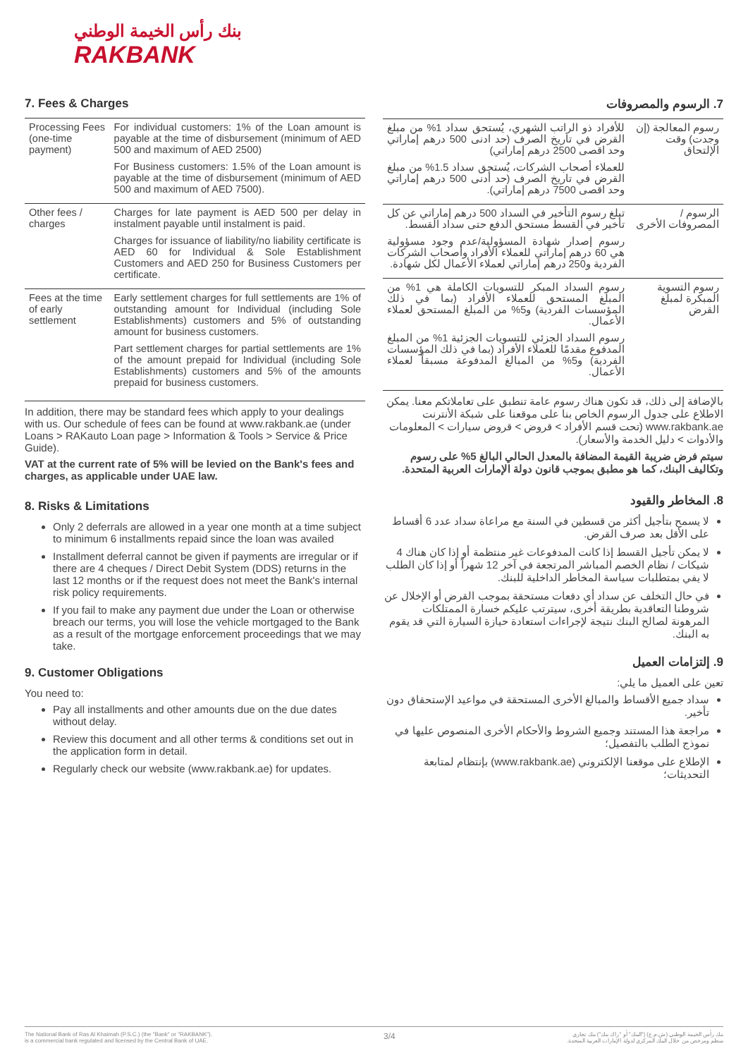بنك رأس الخيمة الوطني
RAKBANK
7. Fees & Charges
| Processing Fees (one-time payment) | For individual customers: 1% of the Loan amount is payable at the time of disbursement (minimum of AED 500 and maximum of AED 2500) For Business customers: 1.5% of the Loan amount is payable at the time of disbursement (minimum of AED 500 and maximum of AED 7500). |
| Other fees / charges | Charges for late payment is AED 500 per delay in instalment payable until instalment is paid. Charges for issuance of liability/no liability certificate is AED 60 for Individual & Sole Establishment Customers and AED 250 for Business Customers per certificate. |
| Fees at the time of early settlement | Early settlement charges for full settlements are 1% of outstanding amount for Individual (including Sole Establishments) customers and 5% of outstanding amount for business customers. Part settlement charges for partial settlements are 1% of the amount prepaid for Individual (including Sole Establishments) customers and 5% of the amounts prepaid for business customers. |
In addition, there may be standard fees which apply to your dealings with us. Our schedule of fees can be found at www.rakbank.ae (under Loans > RAKauto Loan page > Information & Tools > Service & Price Guide).
VAT at the current rate of 5% will be levied on the Bank's fees and charges, as applicable under UAE law.
8. Risks & Limitations
Only 2 deferrals are allowed in a year one month at a time subject to minimum 6 installments repaid since the loan was availed
Installment deferral cannot be given if payments are irregular or if there are 4 cheques / Direct Debit System (DDS) returns in the last 12 months or if the request does not meet the Bank's internal risk policy requirements.
If you fail to make any payment due under the Loan or otherwise breach our terms, you will lose the vehicle mortgaged to the Bank as a result of the mortgage enforcement proceedings that we may take.
9. Customer Obligations
You need to:
Pay all installments and other amounts due on the due dates without delay.
Review this document and all other terms & conditions set out in the application form in detail.
Regularly check our website (www.rakbank.ae) for updates.
7. الرسوم والمصروفات
| رسوم المعالجة (إن وجدت) وقت الإلتحاق | للأفراد ذو الراتب الشهري، يُستحق سداد 1% من مبلغ القرض في تاريخ الصرف (حد ادنى 500 درهم إماراتي وحد اقصى 2500 درهم إماراتي) للعملاء أصحاب الشركات، يُستحق سداد 1.5% من مبلغ القرض في تاريخ الصرف (حد أدنى 500 درهم إماراتي وحد اقصى 7500 درهم إماراتي). |
| الرسوم /المصروفات الأخرى | تبلغ رسوم التأخير في السداد 500 درهم إماراتي عن كل تأخير في القسط مستحق الدفع حتى سداد القسط. رسوم إصدار شهادة المسؤولية/عدم وجود مسؤولية هي 60 درهم إماراتي للعملاء الأفراد وأصحاب الشركات الفردية و250 درهم إماراتي لعملاء الأعمال لكل شهادة. |
| رسوم التسوية المبكرة لمبلغ القرض | رسوم السداد المبكر للتسويات الكاملة هي 1% من المبلغ المستحق للعملاء الأفراد (بما في ذلك المؤسسات الفردية) و5% من المبلغ المستحق لعملاء الأعمال. رسوم السداد الجزئي للتسويات الجزئية 1% من المبلغ المدفوع مقدمًا للعملاء الأفراد (بما في ذلك المؤسسات الفردية) و5% من المبالغ المدفوعة مسبقاً لعملاء الأعمال. |
بالإضافة إلى ذلك، قد تكون هناك رسوم عامة تنطبق على تعاملاتكم معنا. يمكن الاطلاع على جدول الرسوم الخاص بنا على موقعنا على شبكة الأنترنت www.rakbank.ae (تحت قسم الأفراد > قروض > قروض سيارات > المعلومات والأدوات > دليل الخدمة والأسعار).
سيتم فرض ضريبة القيمة المضافة بالمعدل الحالي البالغ 5% على رسوم وتكاليف البنك، كما هو مطبق بموجب قانون دولة الإمارات العربية المتحدة.
8. المخاطر والقيود
لا يسمح بتأجيل أكثر من قسطين في السنة مع مراعاة سداد عدد 6 أقساط على الأقل بعد صرف القرض.
لا يمكن تأجيل القسط إذا كانت المدفوعات غير منتظمة أو إذا كان هناك 4 شيكات / نظام الخصم المباشر المرتجعة في آخر 12 شهراً أو إذا كان الطلب لا يفي بمتطلبات سياسة المخاطر الداخلية للبنك.
في حال التخلف عن سداد أي دفعات مستحقة بموجب القرض أو الإخلال عن شروطنا التعاقدية بطريقة أخرى، سيترتب عليكم خسارة الممتلكات المرهونة لصالح البنك نتيجة لإجراءات استعادة حيازة السيارة التي قد يقوم به البنك.
9. إلتزامات العميل
تعين على العميل ما يلي:
سداد جميع الأقساط والمبالغ الأخرى المستحقة في مواعيد الإستحقاق دون تأخير.
مراجعة هذا المستند وجميع الشروط والأحكام الأخرى المنصوص عليها في نموذج الطلب بالتفصيل؛
الإطلاع على موقعنا الإلكتروني (www.rakbank.ae) بإنتظام لمتابعة التحديثات؛
The National Bank of Ras Al Khaimah (P.S.C.) (the "Bank" or "RAKBANK"),
is a commercial bank regulated and licensed by the Central Bank of UAE.
3/4
بنك رأس الخيمة الوطني (ش.م.ع) ("البنك" أو "راك بنك") بنك تجاري
منظم ومرخص من خلال البنك المركزي لدولة الإمارات العربية المتحدة.